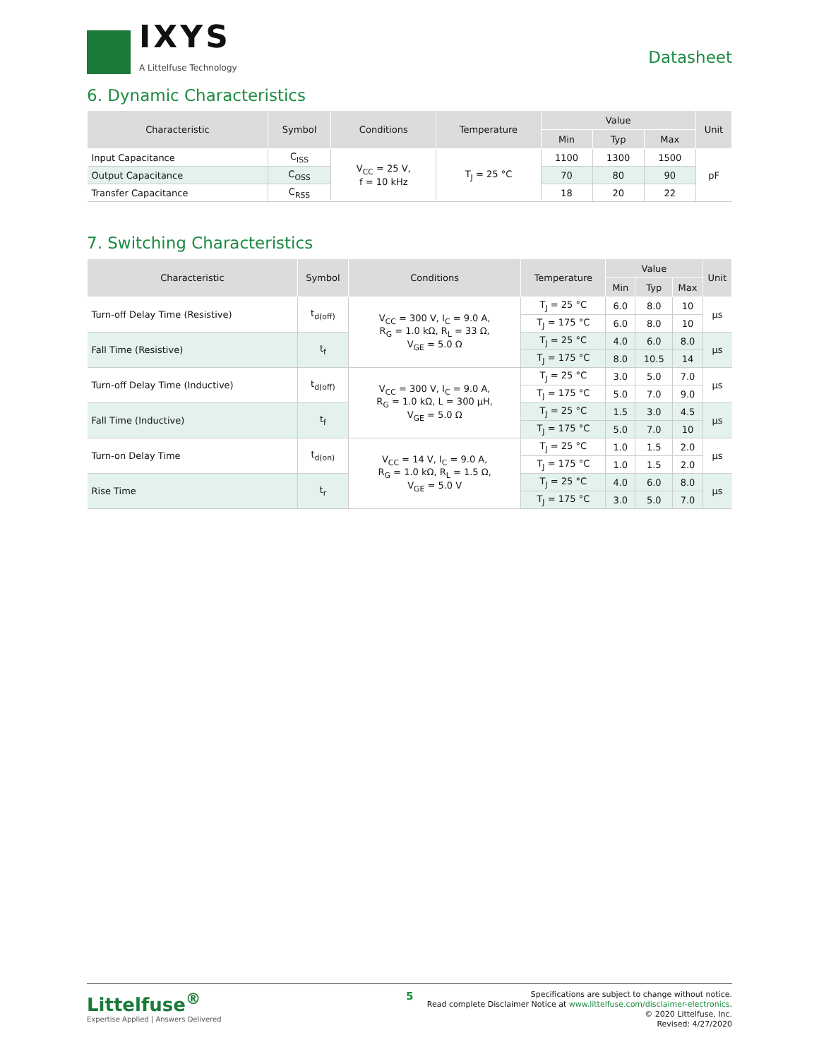IXYS
A Littelfuse Technology
Datasheet
6. Dynamic Characteristics
| Characteristic | Symbol | Conditions | Temperature | Value | | | Unit |
| --- | --- | --- | --- | --- | --- | --- | --- |
| | | | | Min | Typ | Max | |
| Input Capacitance | C<sub>ISS</sub> | V<sub>CC</sub> = 25 V, f = 10 kHz | T<sub>J</sub> = 25 °C | 1100 | 1300 | 1500 | pF |
| Output Capacitance | C<sub>OSS</sub> | | | 70 | 80 | 90 | |
| Transfer Capacitance | C<sub>RSS</sub> | | | 18 | 20 | 22 | |
7. Switching Characteristics
| Characteristic | Symbol | Conditions | Temperature | Value | | | Unit |
| --- | --- | --- | --- | --- | --- | --- | --- |
| | | | | Min | Typ | Max | |
| Turn-off Delay Time (Resistive) | t<sub>d(off)</sub> | V<sub>CC</sub> = 300 V, I<sub>C</sub> = 9.0 A, R<sub>G</sub> = 1.0 kΩ, R<sub>L</sub> = 33 Ω, V<sub>GE</sub> = 5.0 Ω | T<sub>J</sub> = 25 °C | 6.0 | 8.0 | 10 | µs |
| | | | T<sub>J</sub> = 175 °C | 6.0 | 8.0 | 10 | |
| Fall Time (Resistive) | t<sub>f</sub> | | T<sub>J</sub> = 25 °C | 4.0 | 6.0 | 8.0 | µs |
| | | | T<sub>J</sub> = 175 °C | 8.0 | 10.5 | 14 | |
| Turn-off Delay Time (Inductive) | t<sub>d(off)</sub> | V<sub>CC</sub> = 300 V, I<sub>C</sub> = 9.0 A, R<sub>G</sub> = 1.0 kΩ, L = 300 µH, V<sub>GE</sub> = 5.0 Ω | T<sub>J</sub> = 25 °C | 3.0 | 5.0 | 7.0 | µs |
| | | | T<sub>J</sub> = 175 °C | 5.0 | 7.0 | 9.0 | |
| Fall Time (Inductive) | t<sub>f</sub> | | T<sub>J</sub> = 25 °C | 1.5 | 3.0 | 4.5 | µs |
| | | | T<sub>J</sub> = 175 °C | 5.0 | 7.0 | 10 | |
| Turn-on Delay Time | t<sub>d(on)</sub> | V<sub>CC</sub> = 14 V, I<sub>C</sub> = 9.0 A, R<sub>G</sub> = 1.0 kΩ, R<sub>L</sub> = 1.5 Ω, V<sub>GE</sub> = 5.0 V | T<sub>J</sub> = 25 °C | 1.0 | 1.5 | 2.0 | µs |
| | | | T<sub>J</sub> = 175 °C | 1.0 | 1.5 | 2.0 | |
| Rise Time | t<sub>r</sub> | | T<sub>J</sub> = 25 °C | 4.0 | 6.0 | 8.0 | µs |
| | | | T<sub>J</sub> = 175 °C | 3.0 | 5.0 | 7.0 | |
Littelfuse<sup>®</sup>
Expertise Applied | Answers Delivered
5
Specifications are subject to change without notice.
Read complete Disclaimer Notice at www.littelfuse.com/disclaimer-electronics.
© 2020 Littelfuse, Inc.
Revised: 4/27/2020